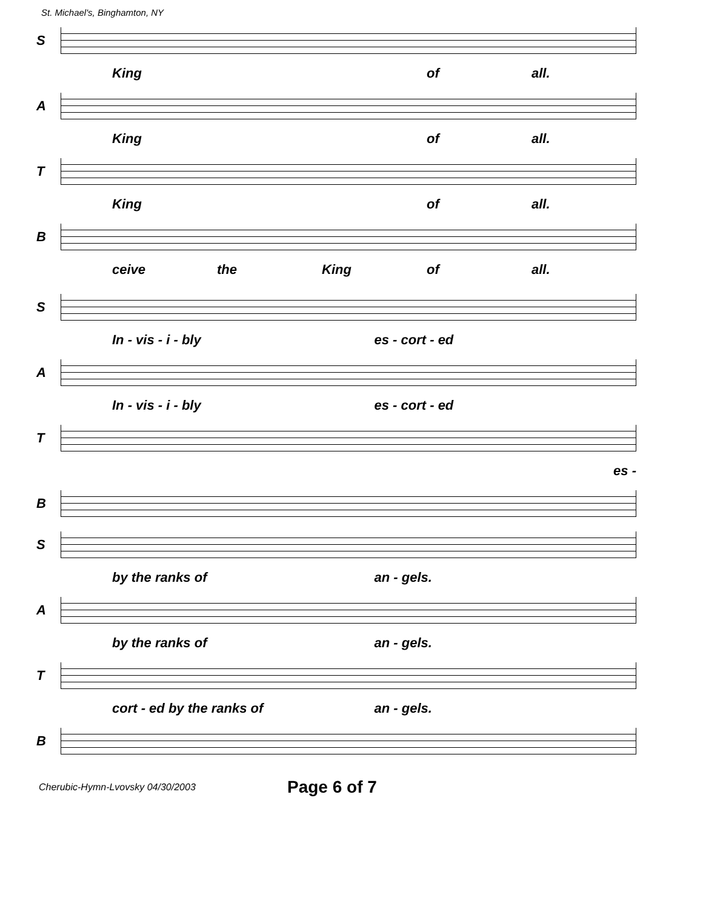St. Michael's, Binghamton, NY
S
King of all.
A
King of all.
T
King of all.
B
ceive the King of all.
S
In - vis - i - bly es - cort - ed
A
In - vis - i - bly es - cort - ed
T
es -
B
S
by the ranks of an - gels.
A
by the ranks of an - gels.
T
cort - ed by the ranks of an - gels.
B
Cherubic-Hymn-Lvovsky 04/30/2003
Page 6 of 7